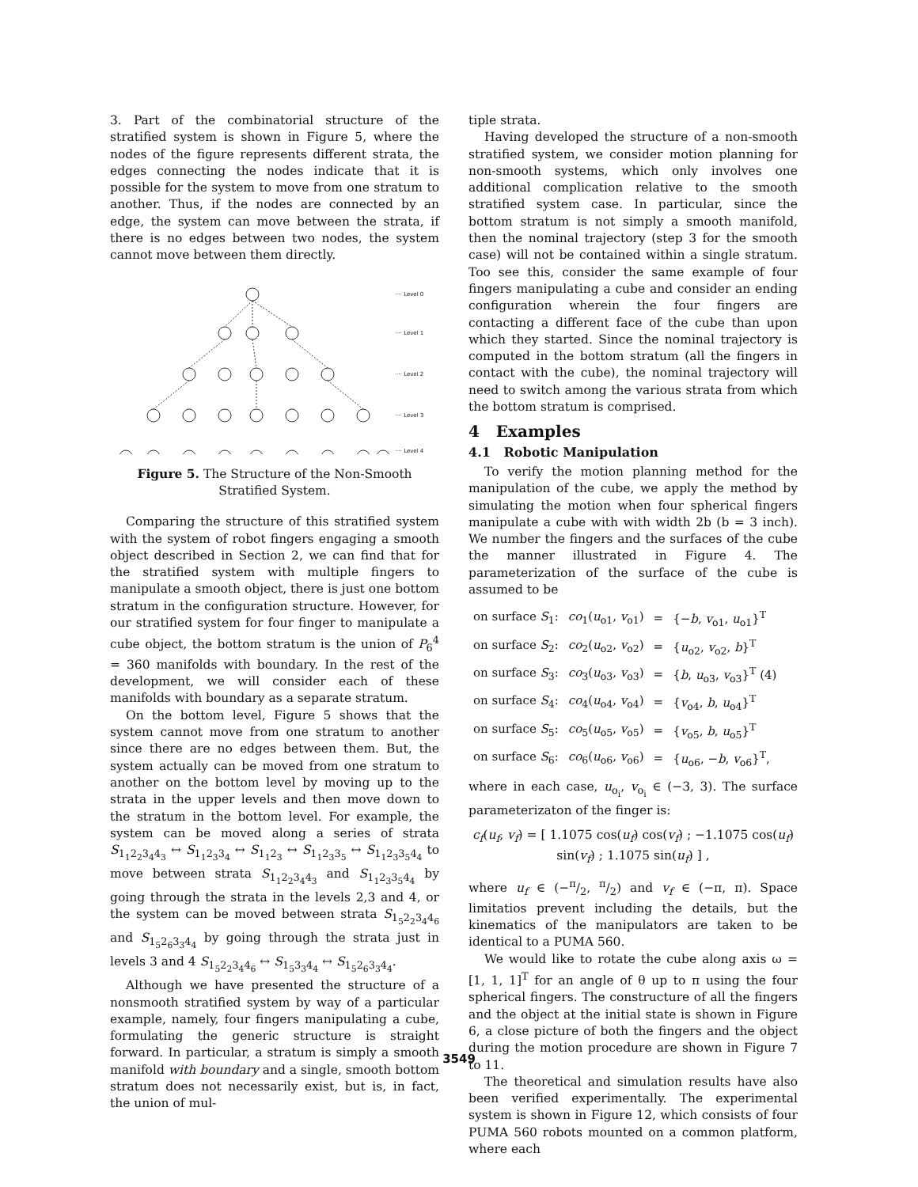3. Part of the combinatorial structure of the stratified system is shown in Figure 5, where the nodes of the figure represents different strata, the edges connecting the nodes indicate that it is possible for the system to move from one stratum to another. Thus, if the nodes are connected by an edge, the system can move between the strata, if there is no edges between two nodes, the system cannot move between them directly.
···· Level 0
···· Level 1
···· Level 2
···· Level 3
···· Level 4
Figure 5. The Structure of the Non-Smooth Stratified System.
Comparing the structure of this stratified system with the system of robot fingers engaging a smooth object described in Section 2, we can find that for the stratified system with multiple fingers to manipulate a smooth object, there is just one bottom stratum in the configuration structure. However, for our stratified system for four finger to manipulate a cube object, the bottom stratum is the union of P<sub>6</sub><sup>4</sup> = 360 manifolds with boundary. In the rest of the development, we will consider each of these manifolds with boundary as a separate stratum.
On the bottom level, Figure 5 shows that the system cannot move from one stratum to another since there are no edges between them. But, the system actually can be moved from one stratum to another on the bottom level by moving up to the strata in the upper levels and then move down to the stratum in the bottom level. For example, the system can be moved along a series of strata S<sub>1<sub>1</sub>2<sub>2</sub>3<sub>4</sub>4<sub>3</sub></sub> ↔ S<sub>1<sub>1</sub>2<sub>3</sub>3<sub>4</sub></sub> ↔ S<sub>1<sub>1</sub>2<sub>3</sub></sub> ↔ S<sub>1<sub>1</sub>2<sub>3</sub>3<sub>5</sub></sub> ↔ S<sub>1<sub>1</sub>2<sub>3</sub>3<sub>5</sub>4<sub>4</sub></sub> to move between strata S<sub>1<sub>1</sub>2<sub>2</sub>3<sub>4</sub>4<sub>3</sub></sub> and S<sub>1<sub>1</sub>2<sub>3</sub>3<sub>5</sub>4<sub>4</sub></sub> by going through the strata in the levels 2,3 and 4, or the system can be moved between strata S<sub>1<sub>5</sub>2<sub>2</sub>3<sub>4</sub>4<sub>6</sub></sub> and S<sub>1<sub>5</sub>2<sub>6</sub>3<sub>3</sub>4<sub>4</sub></sub> by going through the strata just in levels 3 and 4 S<sub>1<sub>5</sub>2<sub>2</sub>3<sub>4</sub>4<sub>6</sub></sub> ↔ S<sub>1<sub>5</sub>3<sub>3</sub>4<sub>4</sub></sub> ↔ S<sub>1<sub>5</sub>2<sub>6</sub>3<sub>3</sub>4<sub>4</sub></sub>.
Although we have presented the structure of a nonsmooth stratified system by way of a particular example, namely, four fingers manipulating a cube, formulating the generic structure is straight forward. In particular, a stratum is simply a smooth manifold with boundary and a single, smooth bottom stratum does not necessarily exist, but is, in fact, the union of mul-
tiple strata.
Having developed the structure of a non-smooth stratified system, we consider motion planning for non-smooth systems, which only involves one additional complication relative to the smooth stratified system case. In particular, since the bottom stratum is not simply a smooth manifold, then the nominal trajectory (step 3 for the smooth case) will not be contained within a single stratum. Too see this, consider the same example of four fingers manipulating a cube and consider an ending configuration wherein the four fingers are contacting a different face of the cube than upon which they started. Since the nominal trajectory is computed in the bottom stratum (all the fingers in contact with the cube), the nominal trajectory will need to switch among the various strata from which the bottom stratum is comprised.
4 Examples
4.1 Robotic Manipulation
To verify the motion planning method for the manipulation of the cube, we apply the method by simulating the motion when four spherical fingers manipulate a cube with with width 2b (b = 3 inch). We number the fingers and the surfaces of the cube the manner illustrated in Figure 4. The parameterization of the surface of the cube is assumed to be
| on surface S<sub>1</sub>: | co<sub>1</sub>( u<sub>o1</sub>, v<sub>o1</sub>) | = | {− b , v<sub>o1</sub>, u<sub>o1</sub>}<sup>T</sup> |
| on surface S<sub>2</sub>: | co<sub>2</sub>( u<sub>o2</sub>, v<sub>o2</sub>) | = | { u<sub>o2</sub>, v<sub>o2</sub>, b }<sup>T</sup> |
| on surface S<sub>3</sub>: | co<sub>3</sub>( u<sub>o3</sub>, v<sub>o3</sub>) | = | { b , u<sub>o3</sub>, v<sub>o3</sub>}<sup>T</sup> (4) |
| on surface S<sub>4</sub>: | co<sub>4</sub>( u<sub>o4</sub>, v<sub>o4</sub>) | = | { v<sub>o4</sub>, b , u<sub>o4</sub>}<sup>T</sup> |
| on surface S<sub>5</sub>: | co<sub>5</sub>( u<sub>o5</sub>, v<sub>o5</sub>) | = | { v<sub>o5</sub>, b , u<sub>o5</sub>}<sup>T</sup> |
| on surface S<sub>6</sub>: | co<sub>6</sub>( u<sub>o6</sub>, v<sub>o6</sub>) | = | { u<sub>o6</sub>, − b , v<sub>o6</sub>}<sup>T</sup>, |
where in each case, u<sub>o<sub>i</sub></sub>, v<sub>o<sub>i</sub></sub> ∈ (−3, 3). The surface parameterizaton of the finger is:
c<sub>f</sub>(u<sub>f</sub>, v<sub>f</sub>) = [ 1.1075 cos(u<sub>f</sub>) cos(v<sub>f</sub>) ; −1.1075 cos(u<sub>f</sub>) sin(v<sub>f</sub>) ; 1.1075 sin(u<sub>f</sub>) ] ,
where u<sub>f</sub> ∈ (−π/2, π/2) and v<sub>f</sub> ∈ (−π, π). Space limitatios prevent including the details, but the kinematics of the manipulators are taken to be identical to a PUMA 560.
We would like to rotate the cube along axis ω = [1, 1, 1]<sup>T</sup> for an angle of θ up to π using the four spherical fingers. The constructure of all the fingers and the object at the initial state is shown in Figure 6, a close picture of both the fingers and the object during the motion procedure are shown in Figure 7 to 11.
The theoretical and simulation results have also been verified experimentally. The experimental system is shown in Figure 12, which consists of four PUMA 560 robots mounted on a common platform, where each
3549